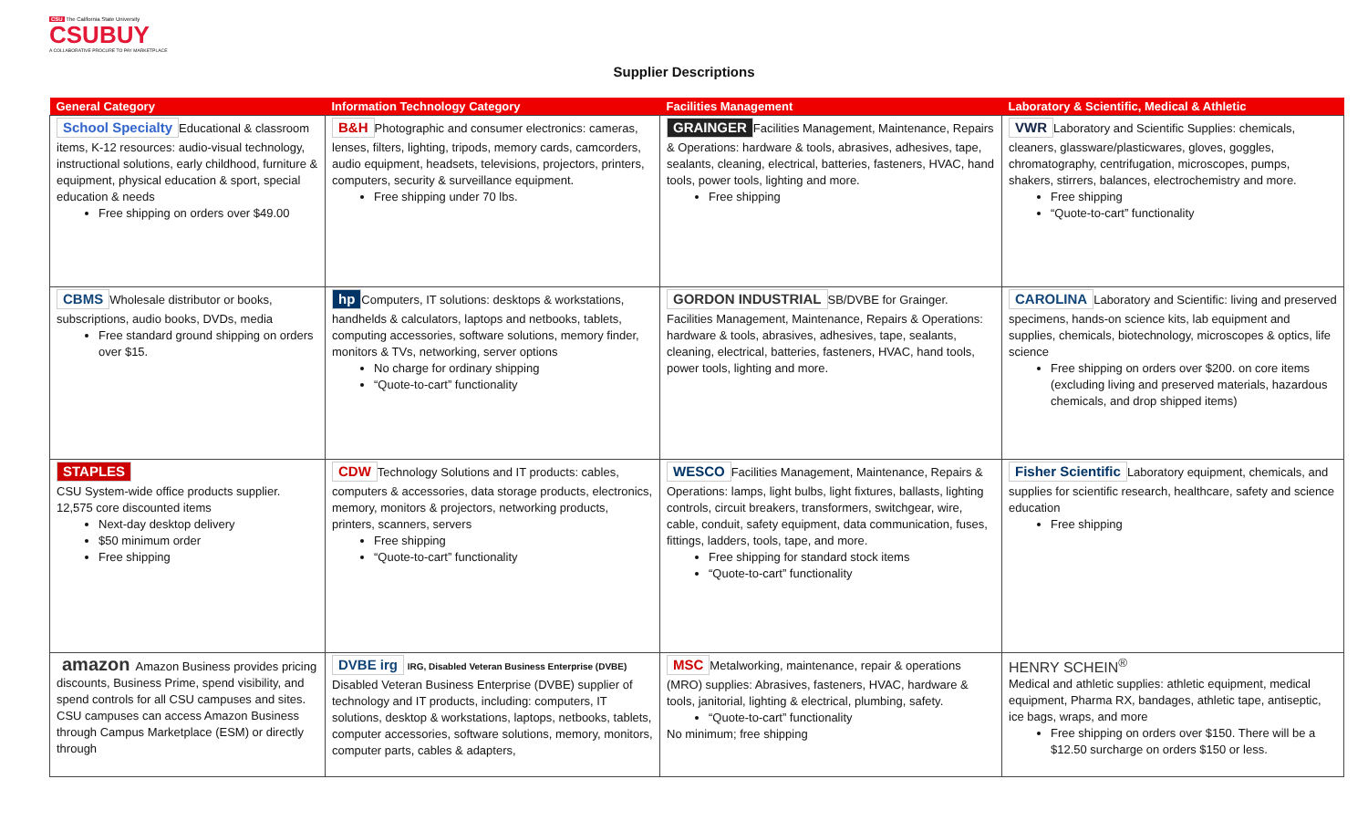CSU The California State University
CSUBUY
A COLLABORATIVE PROCURE TO PAY MARKETPLACE
Supplier Descriptions
| General Category | Information Technology Category | Facilities Management | Laboratory & Scientific, Medical & Athletic |
| --- | --- | --- | --- |
| School Specialty Educational & classroom items, K-12 resources: audio-visual technology, instructional solutions, early childhood, furniture & equipment, physical education & sport, special education & needs Free shipping on orders over $49.00 | B&H Photographic and consumer electronics: cameras, lenses, filters, lighting, tripods, memory cards, camcorders, audio equipment, headsets, televisions, projectors, printers, computers, security & surveillance equipment. Free shipping under 70 lbs. | GRAINGER Facilities Management, Maintenance, Repairs & Operations: hardware & tools, abrasives, adhesives, tape, sealants, cleaning, electrical, batteries, fasteners, HVAC, hand tools, power tools, lighting and more. Free shipping | VWR Laboratory and Scientific Supplies: chemicals, cleaners, glassware/plasticwares, gloves, goggles, chromatography, centrifugation, microscopes, pumps, shakers, stirrers, balances, electrochemistry and more. Free shipping “Quote-to-cart” functionality |
| CBMS Wholesale distributor or books, subscriptions, audio books, DVDs, media Free standard ground shipping on orders over $15. | hp Computers, IT solutions: desktops & workstations, handhelds & calculators, laptops and netbooks, tablets, computing accessories, software solutions, memory finder, monitors & TVs, networking, server options No charge for ordinary shipping “Quote-to-cart” functionality | GORDON INDUSTRIAL SB/DVBE for Grainger. Facilities Management, Maintenance, Repairs & Operations: hardware & tools, abrasives, adhesives, tape, sealants, cleaning, electrical, batteries, fasteners, HVAC, hand tools, power tools, lighting and more. | CAROLINA Laboratory and Scientific: living and preserved specimens, hands-on science kits, lab equipment and supplies, chemicals, biotechnology, microscopes & optics, life science Free shipping on orders over $200. on core items (excluding living and preserved materials, hazardous chemicals, and drop shipped items) |
| STAPLES CSU System-wide office products supplier. 12,575 core discounted items Next-day desktop delivery $50 minimum order Free shipping | CDW Technology Solutions and IT products: cables, computers & accessories, data storage products, electronics, memory, monitors & projectors, networking products, printers, scanners, servers Free shipping “Quote-to-cart” functionality | WESCO Facilities Management, Maintenance, Repairs & Operations: lamps, light bulbs, light fixtures, ballasts, lighting controls, circuit breakers, transformers, switchgear, wire, cable, conduit, safety equipment, data communication, fuses, fittings, ladders, tools, tape, and more. Free shipping for standard stock items “Quote-to-cart” functionality | Fisher Scientific Laboratory equipment, chemicals, and supplies for scientific research, healthcare, safety and science education Free shipping |
| amazon Amazon Business provides pricing discounts, Business Prime, spend visibility, and spend controls for all CSU campuses and sites. CSU campuses can access Amazon Business through Campus Marketplace (ESM) or directly through | DVBE irg IRG, Disabled Veteran Business Enterprise (DVBE) Disabled Veteran Business Enterprise (DVBE) supplier of technology and IT products, including: computers, IT solutions, desktop & workstations, laptops, netbooks, tablets, computer accessories, software solutions, memory, monitors, computer parts, cables & adapters, | MSC Metalworking, maintenance, repair & operations (MRO) supplies: Abrasives, fasteners, HVAC, hardware & tools, janitorial, lighting & electrical, plumbing, safety. “Quote-to-cart” functionality No minimum; free shipping | HENRY SCHEIN<sup>®</sup> Medical and athletic supplies: athletic equipment, medical equipment, Pharma RX, bandages, athletic tape, antiseptic, ice bags, wraps, and more Free shipping on orders over $150. There will be a $12.50 surcharge on orders $150 or less. |